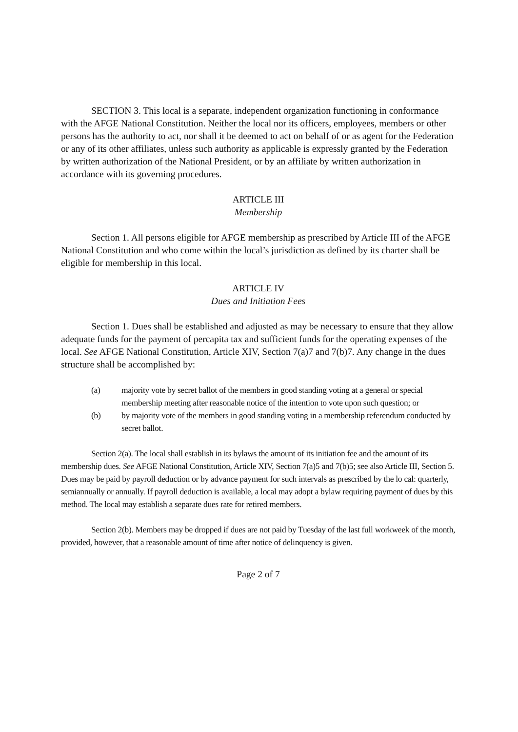SECTION 3. This local is a separate, independent organization functioning in conformance with the AFGE National Constitution. Neither the local nor its officers, employees, members or other persons has the authority to act, nor shall it be deemed to act on behalf of or as agent for the Federation or any of its other affiliates, unless such authority as applicable is expressly granted by the Federation by written authorization of the National President, or by an affiliate by written authorization in accordance with its governing procedures.
ARTICLE III
Membership
Section 1. All persons eligible for AFGE membership as prescribed by Article III of the AFGE National Constitution and who come within the local’s jurisdiction as defined by its charter shall be eligible for membership in this local.
ARTICLE IV
Dues and Initiation Fees
Section 1. Dues shall be established and adjusted as may be necessary to ensure that they allow adequate funds for the payment of percapita tax and sufficient funds for the operating expenses of the local. See AFGE National Constitution, Article XIV, Section 7(a)7 and 7(b)7. Any change in the dues structure shall be accomplished by:
(a) majority vote by secret ballot of the members in good standing voting at a general or special membership meeting after reasonable notice of the intention to vote upon such question; or
(b) by majority vote of the members in good standing voting in a membership referendum conducted by secret ballot.
Section 2(a). The local shall establish in its bylaws the amount of its initiation fee and the amount of its membership dues. See AFGE National Constitution, Article XIV, Section 7(a)5 and 7(b)5; see also Article III, Section 5. Dues may be paid by payroll deduction or by advance payment for such intervals as prescribed by the lo cal: quarterly, semiannually or annually. If payroll deduction is available, a local may adopt a bylaw requiring payment of dues by this method. The local may establish a separate dues rate for retired members.
Section 2(b). Members may be dropped if dues are not paid by Tuesday of the last full workweek of the month, provided, however, that a reasonable amount of time after notice of delinquency is given.
Page 2 of 7